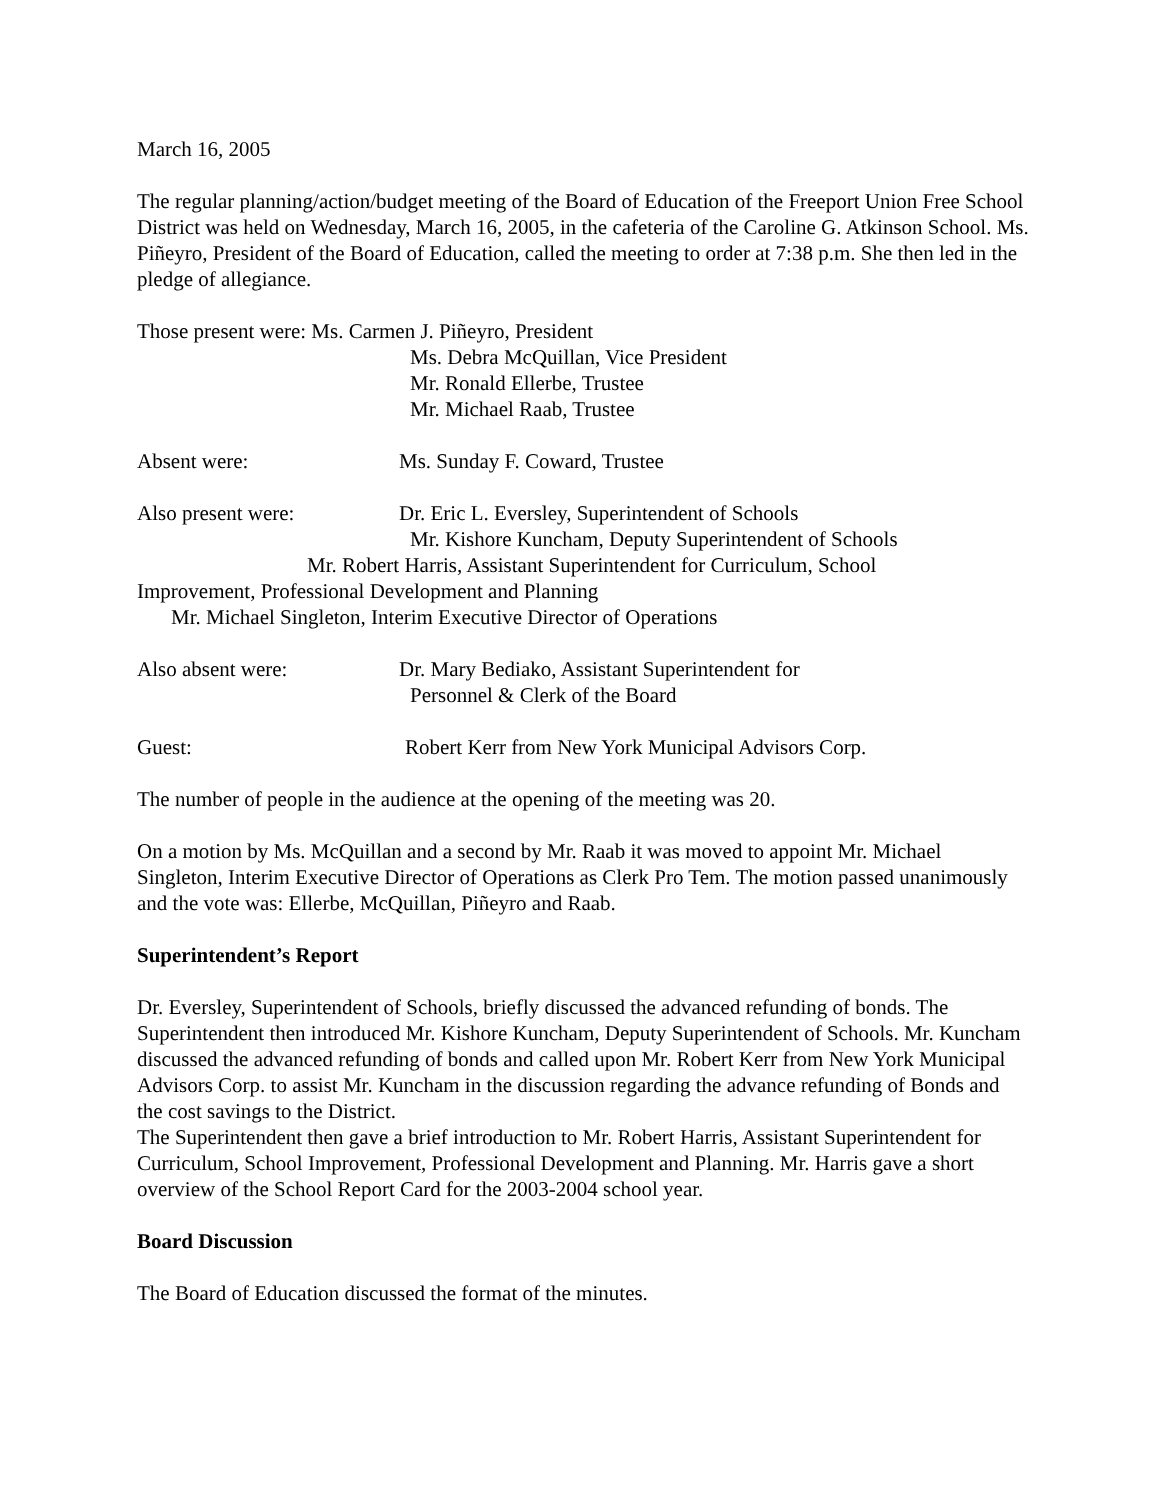March 16, 2005
The regular planning/action/budget meeting of the Board of Education of the Freeport Union Free School District was held on Wednesday, March 16, 2005, in the cafeteria of the Caroline G. Atkinson School. Ms. Piñeyro, President of the Board of Education, called the meeting to order at 7:38 p.m. She then led in the pledge of allegiance.
Those present were: Ms. Carmen J. Piñeyro, President
Ms. Debra McQuillan, Vice President
Mr. Ronald Ellerbe, Trustee
Mr. Michael Raab, Trustee
Absent were: Ms. Sunday F. Coward, Trustee
Also present were: Dr. Eric L. Eversley, Superintendent of Schools
Mr. Kishore Kuncham, Deputy Superintendent of Schools
Mr. Robert Harris, Assistant Superintendent for Curriculum, School
Improvement, Professional Development and Planning
Mr. Michael Singleton, Interim Executive Director of Operations
Also absent were: Dr. Mary Bediako, Assistant Superintendent for
Personnel & Clerk of the Board
Guest: Robert Kerr from New York Municipal Advisors Corp.
The number of people in the audience at the opening of the meeting was 20.
On a motion by Ms. McQuillan and a second by Mr. Raab it was moved to appoint Mr. Michael Singleton, Interim Executive Director of Operations as Clerk Pro Tem. The motion passed unanimously and the vote was: Ellerbe, McQuillan, Piñeyro and Raab.
Superintendent’s Report
Dr. Eversley, Superintendent of Schools, briefly discussed the advanced refunding of bonds. The Superintendent then introduced Mr. Kishore Kuncham, Deputy Superintendent of Schools. Mr. Kuncham discussed the advanced refunding of bonds and called upon Mr. Robert Kerr from New York Municipal Advisors Corp. to assist Mr. Kuncham in the discussion regarding the advance refunding of Bonds and the cost savings to the District.
The Superintendent then gave a brief introduction to Mr. Robert Harris, Assistant Superintendent for Curriculum, School Improvement, Professional Development and Planning. Mr. Harris gave a short overview of the School Report Card for the 2003-2004 school year.
Board Discussion
The Board of Education discussed the format of the minutes.